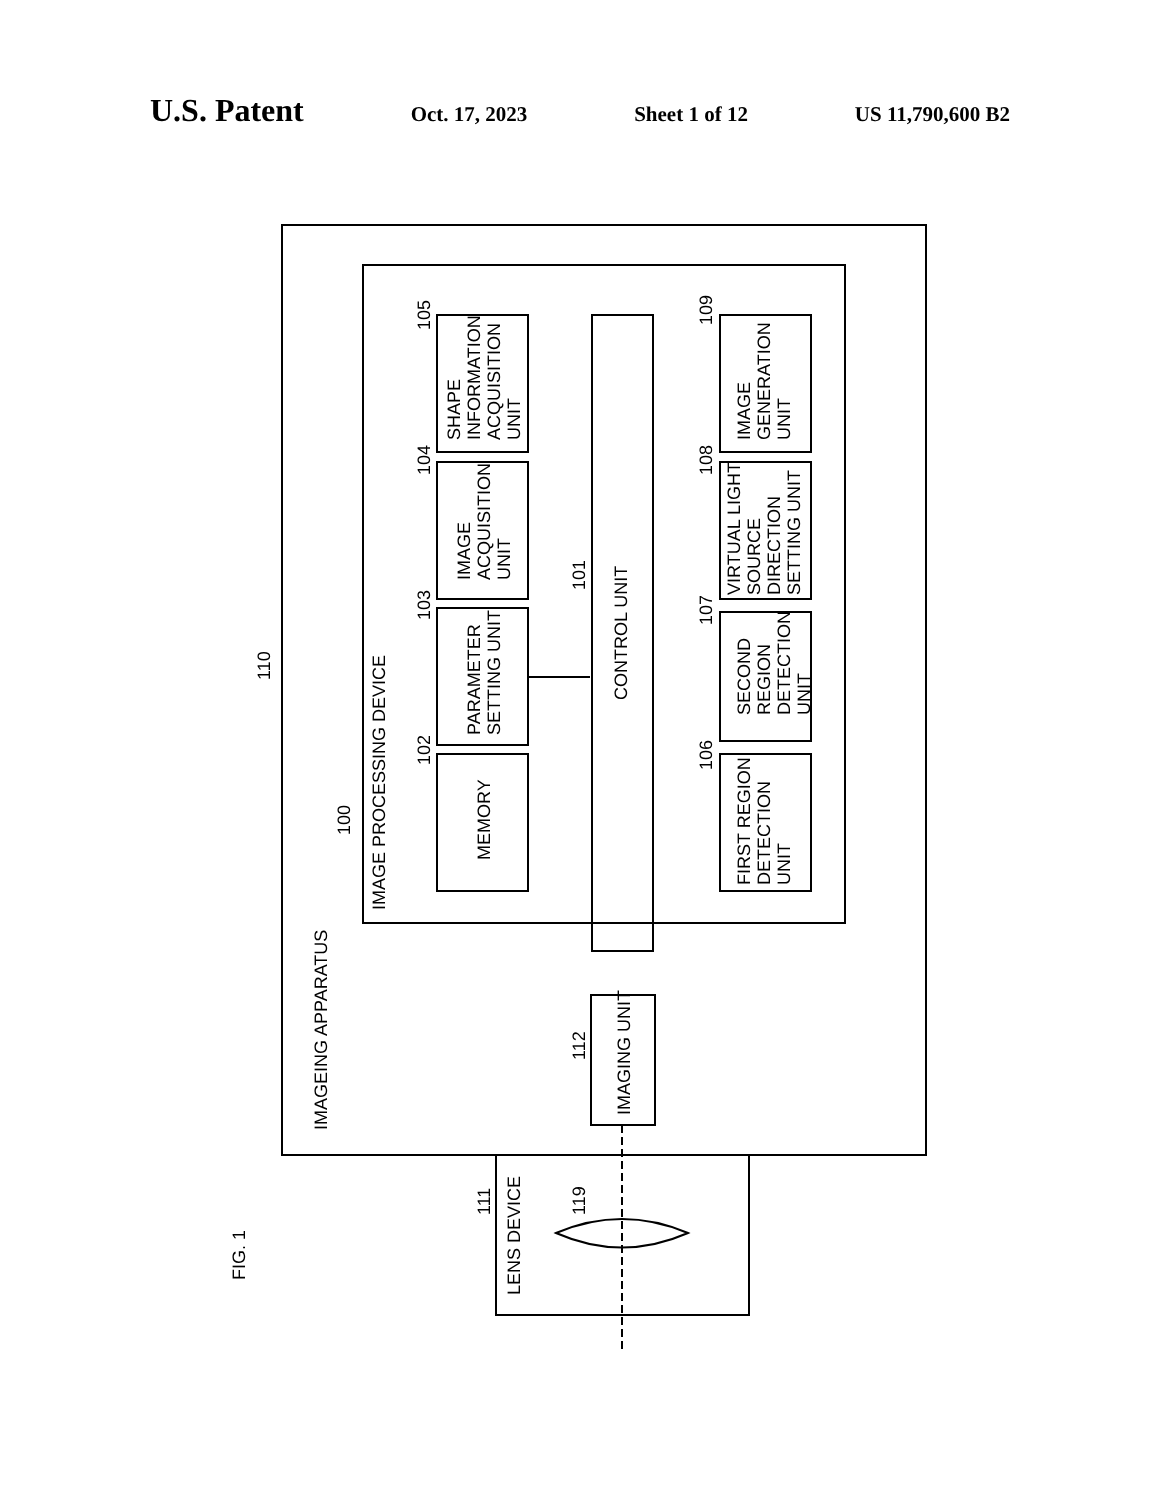U.S. Patent Oct. 17, 2023 Sheet 1 of 12 US 11,790,600 B2
FIG. 1
IMAGEING APPARATUS
IMAGE PROCESSING DEVICE
CONTROL UNIT
SHAPE
INFORMATION
ACQUISITION
UNIT
IMAGE
ACQUISITION
UNIT
PARAMETER
SETTING UNIT
MEMORY
IMAGE
GENERATION
UNIT
VIRTUAL LIGHT
SOURCE
DIRECTION
SETTING UNIT
SECOND
REGION
DETECTION
UNIT
FIRST REGION
DETECTION
UNIT
IMAGING UNIT
LENS DEVICE
110
100
101
102
103
104
105
106
107
108
109
112
111
119